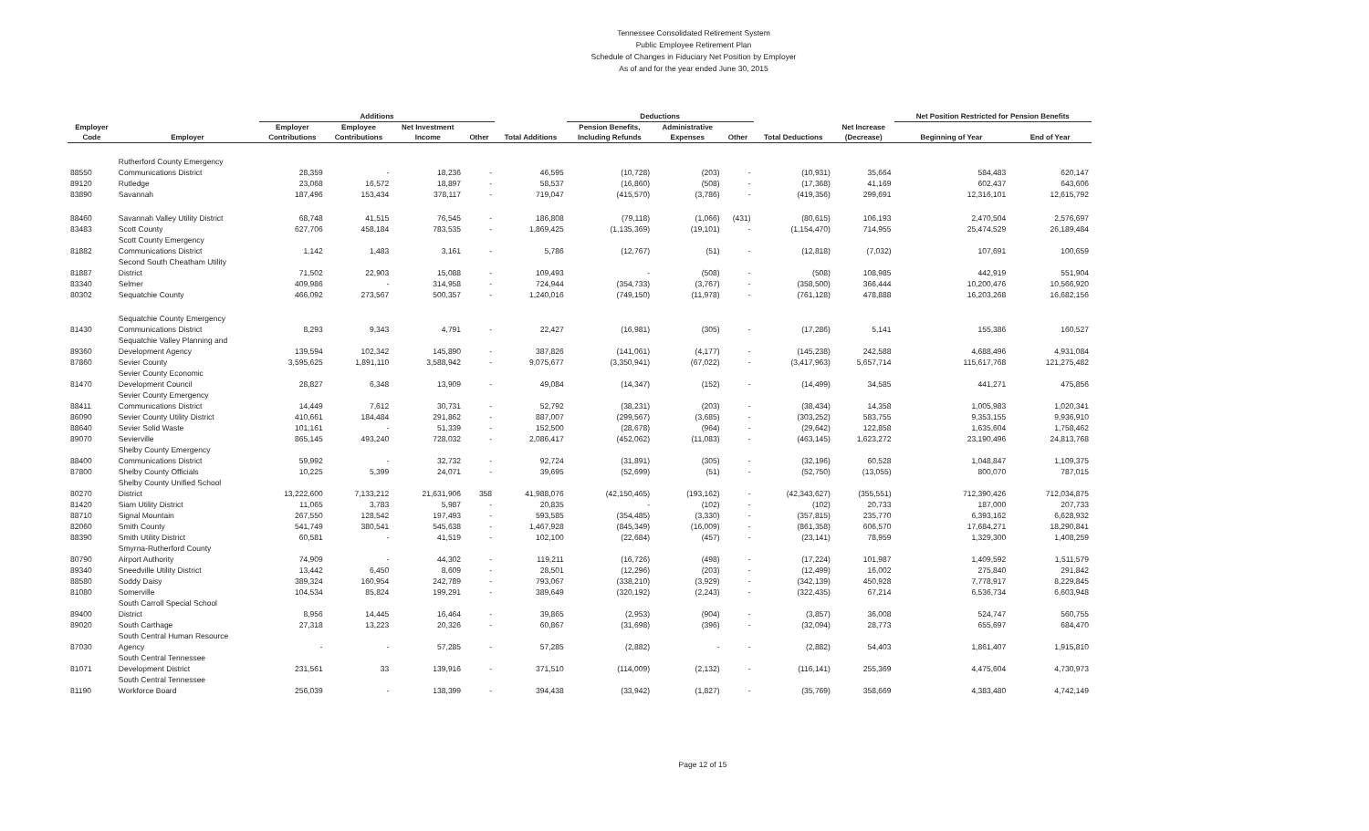Tennessee Consolidated Retirement System
Public Employee Retirement Plan
Schedule of Changes in Fiduciary Net Position by Employer
As of and for the year ended June 30, 2015
| | | Additions | | | | | Deductions | | | | | Net Position Restricted for Pension Benefits | |
| --- | --- | --- | --- | --- | --- | --- | --- | --- | --- | --- | --- | --- | --- |
| Employer | | Employer | Employee | Net Investment | | | Pension Benefits, | Administrative | | | Net Increase | | |
| Code | Employer | Contributions | Contributions | Income | Other | Total Additions | Including Refunds | Expenses | Other | Total Deductions | (Decrease) | Beginning of Year | End of Year |
| | Rutherford County Emergency | | | | | | | | | | | | |
| 88550 | Communications District | 28,359 | - | 18,236 | - | 46,595 | (10,728) | (203) | - | (10,931) | 35,664 | 584,483 | 620,147 |
| 89120 | Rutledge | 23,068 | 16,572 | 18,897 | - | 58,537 | (16,860) | (508) | - | (17,368) | 41,169 | 602,437 | 643,606 |
| 83890 | Savannah | 187,496 | 153,434 | 378,117 | - | 719,047 | (415,570) | (3,786) | - | (419,356) | 299,691 | 12,316,101 | 12,615,792 |
| 88460 | Savannah Valley Utility District | 68,748 | 41,515 | 76,545 | - | 186,808 | (79,118) | (1,066) | (431) | (80,615) | 106,193 | 2,470,504 | 2,576,697 |
| 83483 | Scott County | 627,706 | 458,184 | 783,535 | - | 1,869,425 | (1,135,369) | (19,101) | - | (1,154,470) | 714,955 | 25,474,529 | 26,189,484 |
| | Scott County Emergency | | | | | | | | | | | | |
| 81882 | Communications District | 1,142 | 1,483 | 3,161 | - | 5,786 | (12,767) | (51) | - | (12,818) | (7,032) | 107,691 | 100,659 |
| | Second South Cheatham Utility | | | | | | | | | | | | |
| 81887 | District | 71,502 | 22,903 | 15,088 | - | 109,493 | - | (508) | - | (508) | 108,985 | 442,919 | 551,904 |
| 83340 | Selmer | 409,986 | - | 314,958 | - | 724,944 | (354,733) | (3,767) | - | (358,500) | 366,444 | 10,200,476 | 10,566,920 |
| 80302 | Sequatchie County | 466,092 | 273,567 | 500,357 | - | 1,240,016 | (749,150) | (11,978) | - | (761,128) | 478,888 | 16,203,268 | 16,682,156 |
| | Sequatchie County Emergency | | | | | | | | | | | | |
| 81430 | Communications District | 8,293 | 9,343 | 4,791 | - | 22,427 | (16,981) | (305) | - | (17,286) | 5,141 | 155,386 | 160,527 |
| | Sequatchie Valley Planning and | | | | | | | | | | | | |
| 89360 | Development Agency | 139,594 | 102,342 | 145,890 | - | 387,826 | (141,061) | (4,177) | - | (145,238) | 242,588 | 4,688,496 | 4,931,084 |
| 87860 | Sevier County | 3,595,625 | 1,891,110 | 3,588,942 | - | 9,075,677 | (3,350,941) | (67,022) | - | (3,417,963) | 5,657,714 | 115,617,768 | 121,275,482 |
| | Sevier County Economic | | | | | | | | | | | | |
| 81470 | Development Council | 28,827 | 6,348 | 13,909 | - | 49,084 | (14,347) | (152) | - | (14,499) | 34,585 | 441,271 | 475,856 |
| | Sevier County Emergency | | | | | | | | | | | | |
| 88411 | Communications District | 14,449 | 7,612 | 30,731 | - | 52,792 | (38,231) | (203) | - | (38,434) | 14,358 | 1,005,983 | 1,020,341 |
| 86090 | Sevier County Utility District | 410,661 | 184,484 | 291,862 | - | 887,007 | (299,567) | (3,685) | - | (303,252) | 583,755 | 9,353,155 | 9,936,910 |
| 88640 | Sevier Solid Waste | 101,161 | - | 51,339 | - | 152,500 | (28,678) | (964) | - | (29,642) | 122,858 | 1,635,604 | 1,758,462 |
| 89070 | Sevierville | 865,145 | 493,240 | 728,032 | - | 2,086,417 | (452,062) | (11,083) | - | (463,145) | 1,623,272 | 23,190,496 | 24,813,768 |
| | Shelby County Emergency | | | | | | | | | | | | |
| 88400 | Communications District | 59,992 | - | 32,732 | - | 92,724 | (31,891) | (305) | - | (32,196) | 60,528 | 1,048,847 | 1,109,375 |
| 87800 | Shelby County Officials | 10,225 | 5,399 | 24,071 | - | 39,695 | (52,699) | (51) | - | (52,750) | (13,055) | 800,070 | 787,015 |
| | Shelby County Unified School | | | | | | | | | | | | |
| 80270 | District | 13,222,600 | 7,133,212 | 21,631,906 | 358 | 41,988,076 | (42,150,465) | (193,162) | - | (42,343,627) | (355,551) | 712,390,426 | 712,034,875 |
| 81420 | Siam Utility District | 11,065 | 3,783 | 5,987 | - | 20,835 | - | (102) | - | (102) | 20,733 | 187,000 | 207,733 |
| 88710 | Signal Mountain | 267,550 | 128,542 | 197,493 | - | 593,585 | (354,485) | (3,330) | - | (357,815) | 235,770 | 6,393,162 | 6,628,932 |
| 82060 | Smith County | 541,749 | 380,541 | 545,638 | - | 1,467,928 | (845,349) | (16,009) | - | (861,358) | 606,570 | 17,684,271 | 18,290,841 |
| 88390 | Smith Utility District | 60,581 | - | 41,519 | - | 102,100 | (22,684) | (457) | - | (23,141) | 78,959 | 1,329,300 | 1,408,259 |
| | Smyrna-Rutherford County | | | | | | | | | | | | |
| 80790 | Airport Authority | 74,909 | - | 44,302 | - | 119,211 | (16,726) | (498) | - | (17,224) | 101,987 | 1,409,592 | 1,511,579 |
| 89340 | Sneedville Utility District | 13,442 | 6,450 | 8,609 | - | 28,501 | (12,296) | (203) | - | (12,499) | 16,002 | 275,840 | 291,842 |
| 88580 | Soddy Daisy | 389,324 | 160,954 | 242,789 | - | 793,067 | (338,210) | (3,929) | - | (342,139) | 450,928 | 7,778,917 | 8,229,845 |
| 81080 | Somerville | 104,534 | 85,824 | 199,291 | - | 389,649 | (320,192) | (2,243) | - | (322,435) | 67,214 | 6,536,734 | 6,603,948 |
| | South Carroll Special School | | | | | | | | | | | | |
| 89400 | District | 8,956 | 14,445 | 16,464 | - | 39,865 | (2,953) | (904) | - | (3,857) | 36,008 | 524,747 | 560,755 |
| 89020 | South Carthage | 27,318 | 13,223 | 20,326 | - | 60,867 | (31,698) | (396) | - | (32,094) | 28,773 | 655,697 | 684,470 |
| | South Central Human Resource | | | | | | | | | | | | |
| 87030 | Agency | - | - | 57,285 | - | 57,285 | (2,882) | - | - | (2,882) | 54,403 | 1,861,407 | 1,915,810 |
| | South Central Tennessee | | | | | | | | | | | | |
| 81071 | Development District | 231,561 | 33 | 139,916 | - | 371,510 | (114,009) | (2,132) | - | (116,141) | 255,369 | 4,475,604 | 4,730,973 |
| | South Central Tennessee | | | | | | | | | | | | |
| 81190 | Workforce Board | 256,039 | - | 138,399 | - | 394,438 | (33,942) | (1,827) | - | (35,769) | 358,669 | 4,383,480 | 4,742,149 |
Page 12 of 15